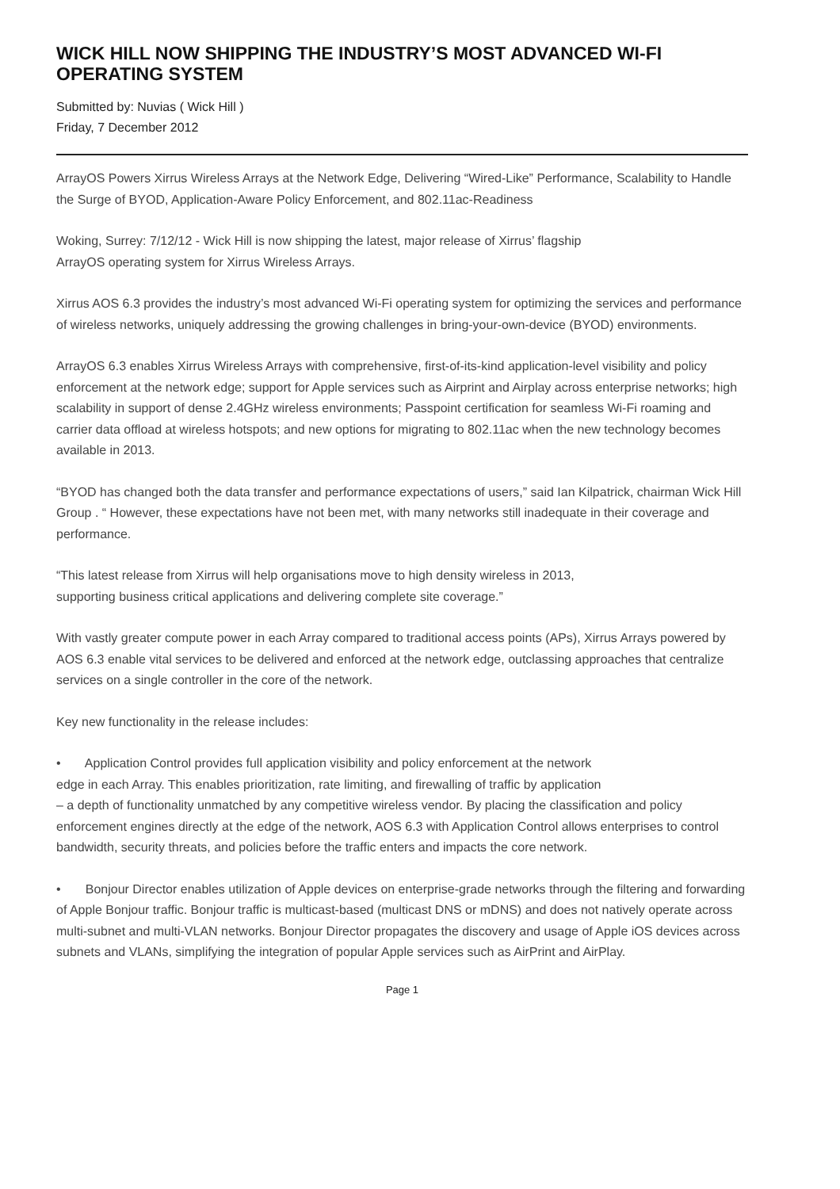WICK HILL NOW SHIPPING THE INDUSTRY’S MOST ADVANCED WI-FI OPERATING SYSTEM
Submitted by: Nuvias ( Wick Hill )
Friday, 7 December 2012
ArrayOS Powers Xirrus Wireless Arrays at the Network Edge, Delivering “Wired-Like” Performance, Scalability to Handle the Surge of BYOD, Application-Aware Policy Enforcement, and 802.11ac-Readiness
Woking, Surrey: 7/12/12 - Wick Hill is now shipping the latest, major release of Xirrus’ flagship
ArrayOS operating system for Xirrus Wireless Arrays.
Xirrus AOS 6.3 provides the industry’s most advanced Wi-Fi operating system for optimizing the services and performance of wireless networks, uniquely addressing the growing challenges in bring-your-own-device (BYOD) environments.
ArrayOS 6.3 enables Xirrus Wireless Arrays with comprehensive, first-of-its-kind application-level visibility and policy enforcement at the network edge; support for Apple services such as Airprint and Airplay across enterprise networks; high scalability in support of dense 2.4GHz wireless environments; Passpoint certification for seamless Wi-Fi roaming and carrier data offload at wireless hotspots; and new options for migrating to 802.11ac when the new technology becomes available in 2013.
“BYOD has changed both the data transfer and performance expectations of users,” said Ian Kilpatrick, chairman Wick Hill Group . “ However, these expectations have not been met, with many networks still inadequate in their coverage and performance.
“This latest release from Xirrus will help organisations move to high density wireless in 2013,
supporting business critical applications and delivering complete site coverage.”
With vastly greater compute power in each Array compared to traditional access points (APs), Xirrus Arrays powered by AOS 6.3 enable vital services to be delivered and enforced at the network edge, outclassing approaches that centralize services on a single controller in the core of the network.
Key new functionality in the release includes:
• Application Control provides full application visibility and policy enforcement at the network
edge in each Array. This enables prioritization, rate limiting, and firewalling of traffic by application
– a depth of functionality unmatched by any competitive wireless vendor. By placing the classification and policy enforcement engines directly at the edge of the network, AOS 6.3 with Application Control allows enterprises to control bandwidth, security threats, and policies before the traffic enters and impacts the core network.
• Bonjour Director enables utilization of Apple devices on enterprise-grade networks through the filtering and forwarding of Apple Bonjour traffic. Bonjour traffic is multicast-based (multicast DNS or mDNS) and does not natively operate across multi-subnet and multi-VLAN networks. Bonjour Director propagates the discovery and usage of Apple iOS devices across subnets and VLANs, simplifying the integration of popular Apple services such as AirPrint and AirPlay.
Page 1